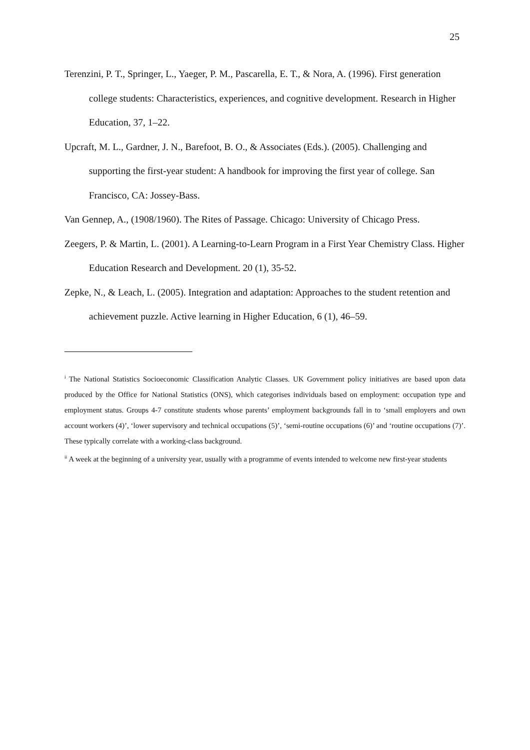25
Terenzini, P. T., Springer, L., Yaeger, P. M., Pascarella, E. T., & Nora, A. (1996). First generation college students: Characteristics, experiences, and cognitive development. Research in Higher Education, 37, 1–22.
Upcraft, M. L., Gardner, J. N., Barefoot, B. O., & Associates (Eds.). (2005). Challenging and supporting the first-year student: A handbook for improving the first year of college. San Francisco, CA: Jossey-Bass.
Van Gennep, A., (1908/1960). The Rites of Passage. Chicago: University of Chicago Press.
Zeegers, P. & Martin, L. (2001). A Learning-to-Learn Program in a First Year Chemistry Class. Higher Education Research and Development. 20 (1), 35-52.
Zepke, N., & Leach, L. (2005). Integration and adaptation: Approaches to the student retention and achievement puzzle. Active learning in Higher Education, 6 (1), 46–59.
<sup>i</sup> The National Statistics Socioeconomic Classification Analytic Classes. UK Government policy initiatives are based upon data produced by the Office for National Statistics (ONS), which categorises individuals based on employment: occupation type and employment status. Groups 4-7 constitute students whose parents’ employment backgrounds fall in to ‘small employers and own account workers (4)’, ‘lower supervisory and technical occupations (5)’, ‘semi-routine occupations (6)’ and ‘routine occupations (7)’. These typically correlate with a working-class background.
<sup>ii</sup> A week at the beginning of a university year, usually with a programme of events intended to welcome new first-year students